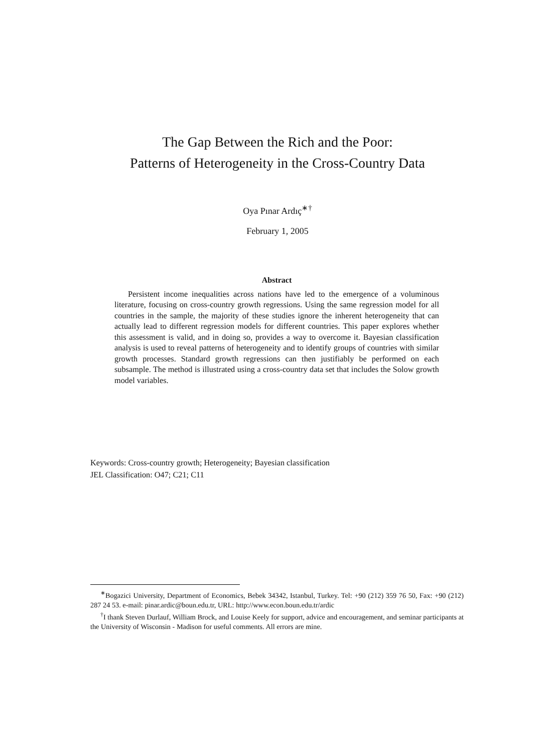The Gap Between the Rich and the Poor:
Patterns of Heterogeneity in the Cross-Country Data
Oya Pınar Ardıç<sup>∗†</sup>
February 1, 2005
Abstract
Persistent income inequalities across nations have led to the emergence of a voluminous literature, focusing on cross-country growth regressions. Using the same regression model for all countries in the sample, the majority of these studies ignore the inherent heterogeneity that can actually lead to different regression models for different countries. This paper explores whether this assessment is valid, and in doing so, provides a way to overcome it. Bayesian classification analysis is used to reveal patterns of heterogeneity and to identify groups of countries with similar growth processes. Standard growth regressions can then justifiably be performed on each subsample. The method is illustrated using a cross-country data set that includes the Solow growth model variables.
Keywords: Cross-country growth; Heterogeneity; Bayesian classification
JEL Classification: O47; C21; C11
<sup>∗</sup>Bogazici University, Department of Economics, Bebek 34342, Istanbul, Turkey. Tel: +90 (212) 359 76 50, Fax: +90 (212) 287 24 53. e-mail: pinar.ardic@boun.edu.tr, URL: http://www.econ.boun.edu.tr/ardic
<sup>†</sup> I thank Steven Durlauf, William Brock, and Louise Keely for support, advice and encouragement, and seminar participants at the University of Wisconsin - Madison for useful comments. All errors are mine.